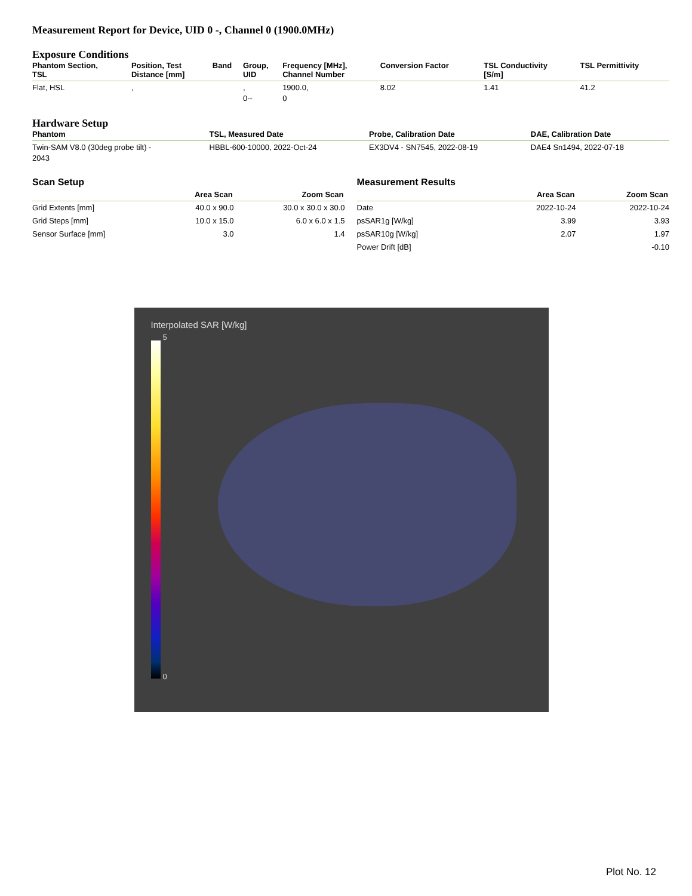Measurement Report for Device, UID 0 -, Channel 0 (1900.0MHz)
Exposure Conditions
| Phantom Section, TSL | Position, Test Distance [mm] | Band | Group, UID | Frequency [MHz], Channel Number | Conversion Factor | TSL Conductivity [S/m] | TSL Permittivity |
| --- | --- | --- | --- | --- | --- | --- | --- |
| Flat, HSL | , | | , 0-- | 1900.0, 0 | 8.02 | 1.41 | 41.2 |
Hardware Setup
| Phantom | TSL, Measured Date | Probe, Calibration Date | DAE, Calibration Date |
| --- | --- | --- | --- |
| Twin-SAM V8.0 (30deg probe tilt) - 2043 | HBBL-600-10000, 2022-Oct-24 | EX3DV4 - SN7545, 2022-08-19 | DAE4 Sn1494, 2022-07-18 |
Scan Setup
| | Area Scan | Zoom Scan |
| --- | --- | --- |
| Grid Extents [mm] | 40.0 x 90.0 | 30.0 x 30.0 x 30.0 |
| Grid Steps [mm] | 10.0 x 15.0 | 6.0 x 6.0 x 1.5 |
| Sensor Surface [mm] | 3.0 | 1.4 |
Measurement Results
| | Area Scan | Zoom Scan |
| --- | --- | --- |
| Date | 2022-10-24 | 2022-10-24 |
| psSAR1g [W/kg] | 3.99 | 3.93 |
| psSAR10g [W/kg] | 2.07 | 1.97 |
| Power Drift [dB] | | -0.10 |
Interpolated SAR [W/kg]
5
0
Plot No. 12